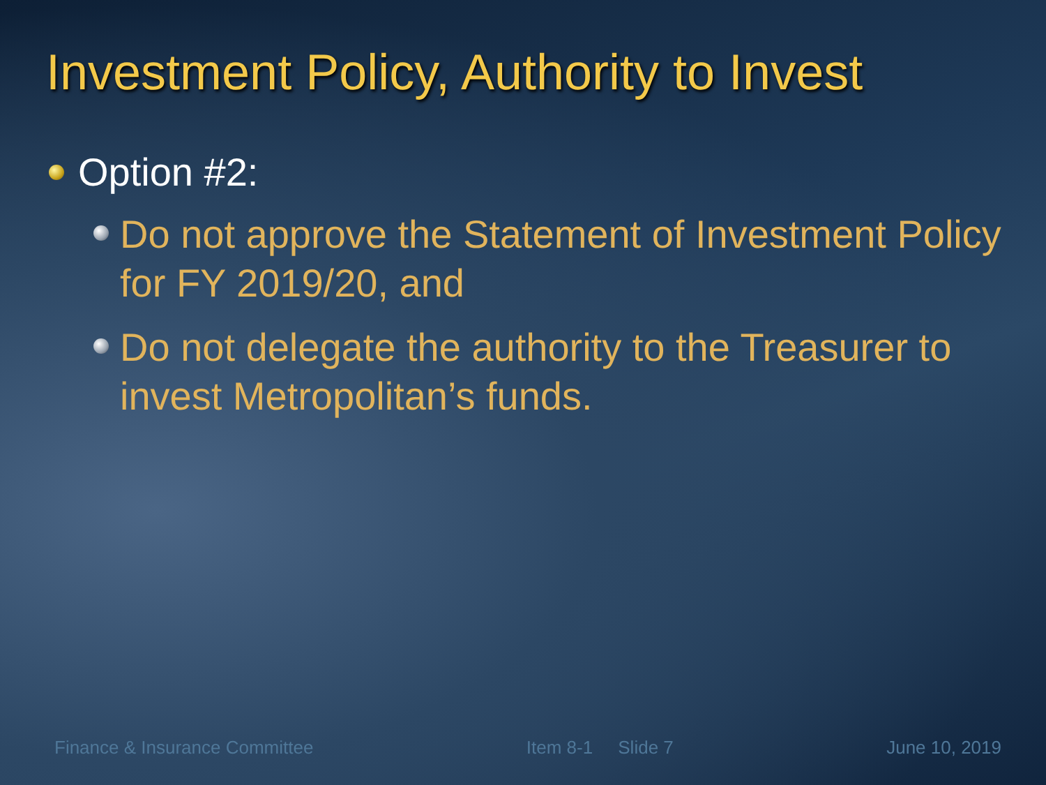Investment Policy, Authority to Invest
Option #2:
Do not approve the Statement of Investment Policy for FY 2019/20, and
Do not delegate the authority to the Treasurer to invest Metropolitan’s funds.
Finance & Insurance Committee Item 8-1 Slide 7 June 10, 2019